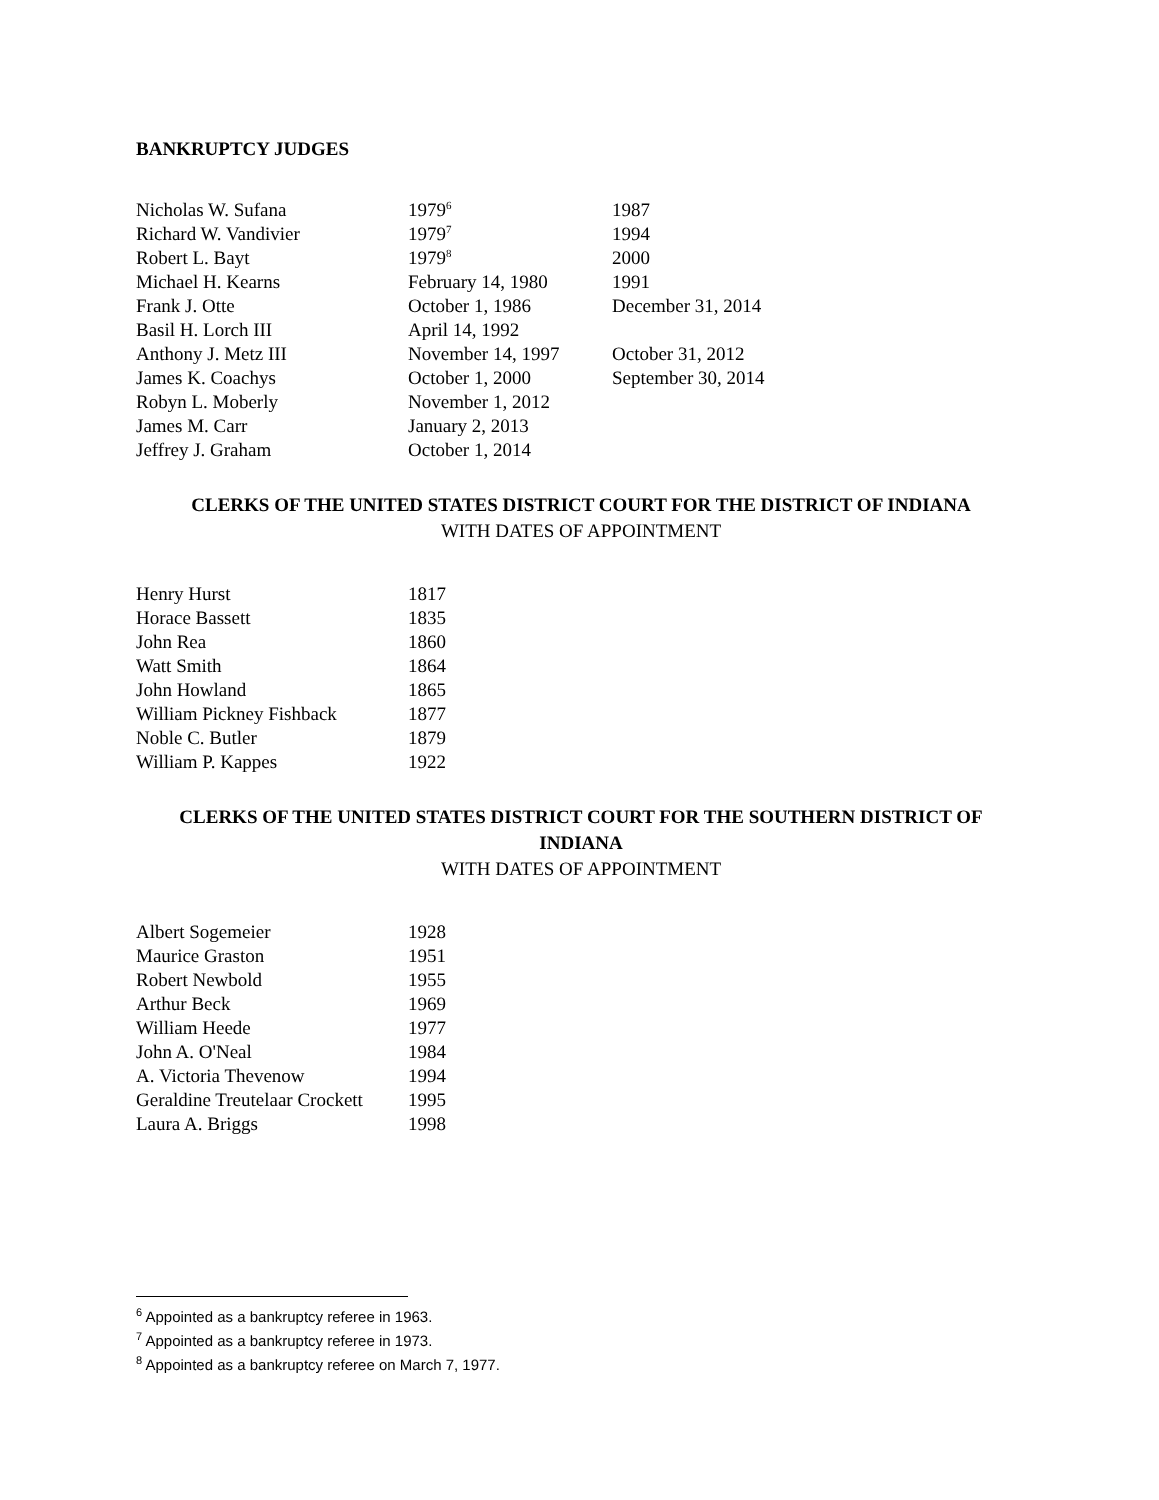BANKRUPTCY JUDGES
| Nicholas W. Sufana | 1979<sup>6</sup> | 1987 |
| Richard W. Vandivier | 1979<sup>7</sup> | 1994 |
| Robert L. Bayt | 1979<sup>8</sup> | 2000 |
| Michael H. Kearns | February 14, 1980 | 1991 |
| Frank J. Otte | October 1, 1986 | December 31, 2014 |
| Basil H. Lorch III | April 14, 1992 | |
| Anthony J. Metz III | November 14, 1997 | October 31, 2012 |
| James K. Coachys | October 1, 2000 | September 30, 2014 |
| Robyn L. Moberly | November 1, 2012 | |
| James M. Carr | January 2, 2013 | |
| Jeffrey J. Graham | October 1, 2014 | |
CLERKS OF THE UNITED STATES DISTRICT COURT FOR THE DISTRICT OF INDIANA
WITH DATES OF APPOINTMENT
| Henry Hurst | 1817 |
| Horace Bassett | 1835 |
| John Rea | 1860 |
| Watt Smith | 1864 |
| John Howland | 1865 |
| William Pickney Fishback | 1877 |
| Noble C. Butler | 1879 |
| William P. Kappes | 1922 |
CLERKS OF THE UNITED STATES DISTRICT COURT FOR THE SOUTHERN DISTRICT OF INDIANA
WITH DATES OF APPOINTMENT
| Albert Sogemeier | 1928 |
| Maurice Graston | 1951 |
| Robert Newbold | 1955 |
| Arthur Beck | 1969 |
| William Heede | 1977 |
| John A. O'Neal | 1984 |
| A. Victoria Thevenow | 1994 |
| Geraldine Treutelaar Crockett | 1995 |
| Laura A. Briggs | 1998 |
<sup>6</sup> Appointed as a bankruptcy referee in 1963.
<sup>7</sup> Appointed as a bankruptcy referee in 1973.
<sup>8</sup> Appointed as a bankruptcy referee on March 7, 1977.